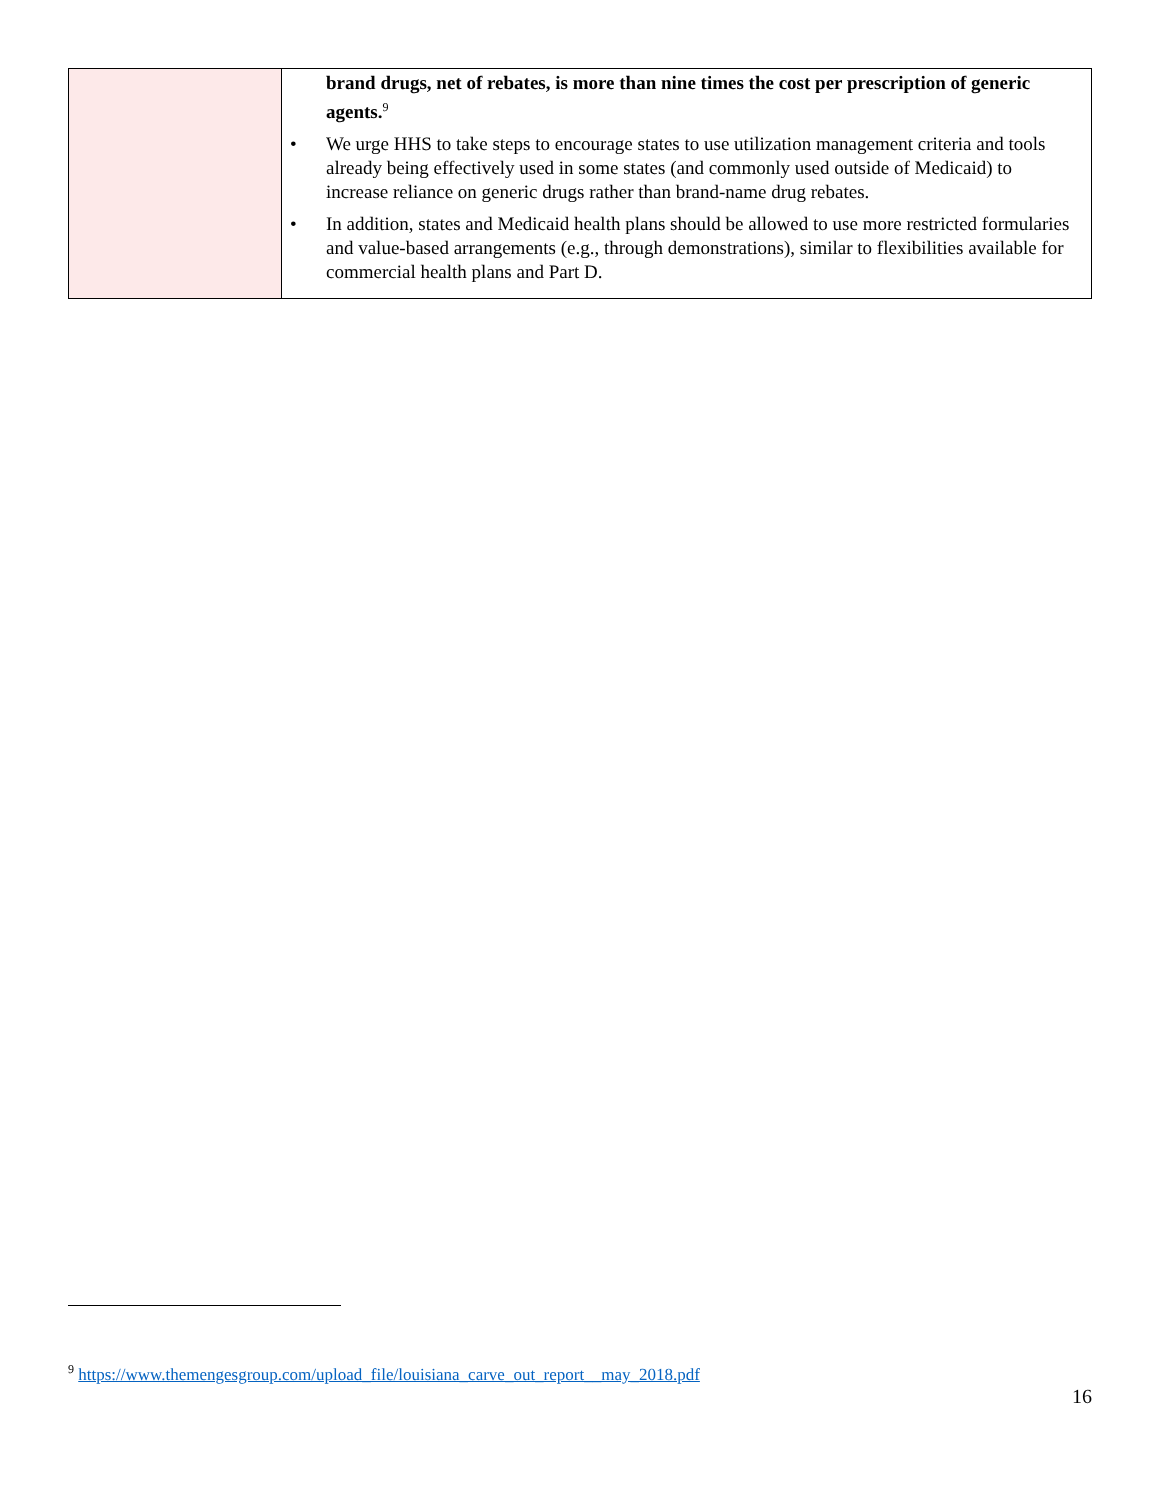| | brand drugs, net of rebates, is more than nine times the cost per prescription of generic agents.<sup>9</sup> • We urge HHS to take steps to encourage states to use utilization management criteria and tools already being effectively used in some states (and commonly used outside of Medicaid) to increase reliance on generic drugs rather than brand-name drug rebates. • In addition, states and Medicaid health plans should be allowed to use more restricted formularies and value-based arrangements (e.g., through demonstrations), similar to flexibilities available for commercial health plans and Part D. |
<sup>9</sup> https://www.themengesgroup.com/upload_file/louisiana_carve_out_report__may_2018.pdf
16